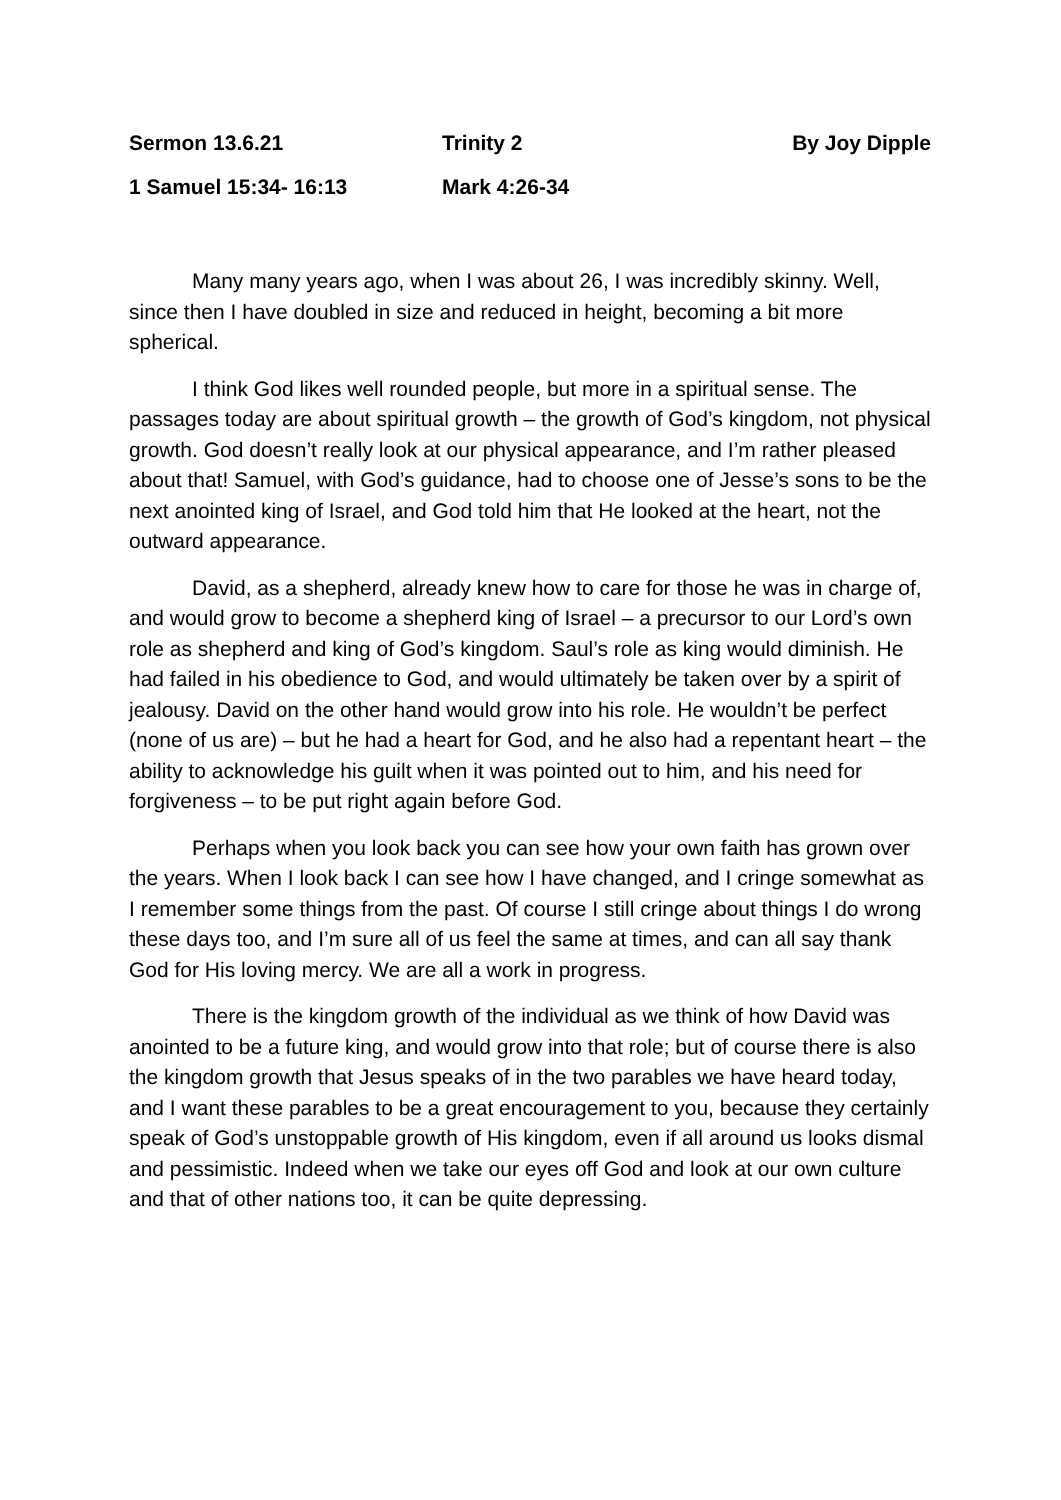Sermon 13.6.21 Trinity 2 By Joy Dipple
1 Samuel 15:34- 16:13 Mark 4:26-34
Many many years ago, when I was about 26, I was incredibly skinny. Well, since then I have doubled in size and reduced in height, becoming a bit more spherical.
I think God likes well rounded people, but more in a spiritual sense. The passages today are about spiritual growth – the growth of God’s kingdom, not physical growth. God doesn’t really look at our physical appearance, and I’m rather pleased about that! Samuel, with God’s guidance, had to choose one of Jesse’s sons to be the next anointed king of Israel, and God told him that He looked at the heart, not the outward appearance.
David, as a shepherd, already knew how to care for those he was in charge of, and would grow to become a shepherd king of Israel – a precursor to our Lord’s own role as shepherd and king of God’s kingdom. Saul’s role as king would diminish. He had failed in his obedience to God, and would ultimately be taken over by a spirit of jealousy. David on the other hand would grow into his role. He wouldn’t be perfect (none of us are) – but he had a heart for God, and he also had a repentant heart – the ability to acknowledge his guilt when it was pointed out to him, and his need for forgiveness – to be put right again before God.
Perhaps when you look back you can see how your own faith has grown over the years. When I look back I can see how I have changed, and I cringe somewhat as I remember some things from the past. Of course I still cringe about things I do wrong these days too, and I’m sure all of us feel the same at times, and can all say thank God for His loving mercy. We are all a work in progress.
There is the kingdom growth of the individual as we think of how David was anointed to be a future king, and would grow into that role; but of course there is also the kingdom growth that Jesus speaks of in the two parables we have heard today, and I want these parables to be a great encouragement to you, because they certainly speak of God’s unstoppable growth of His kingdom, even if all around us looks dismal and pessimistic. Indeed when we take our eyes off God and look at our own culture and that of other nations too, it can be quite depressing.